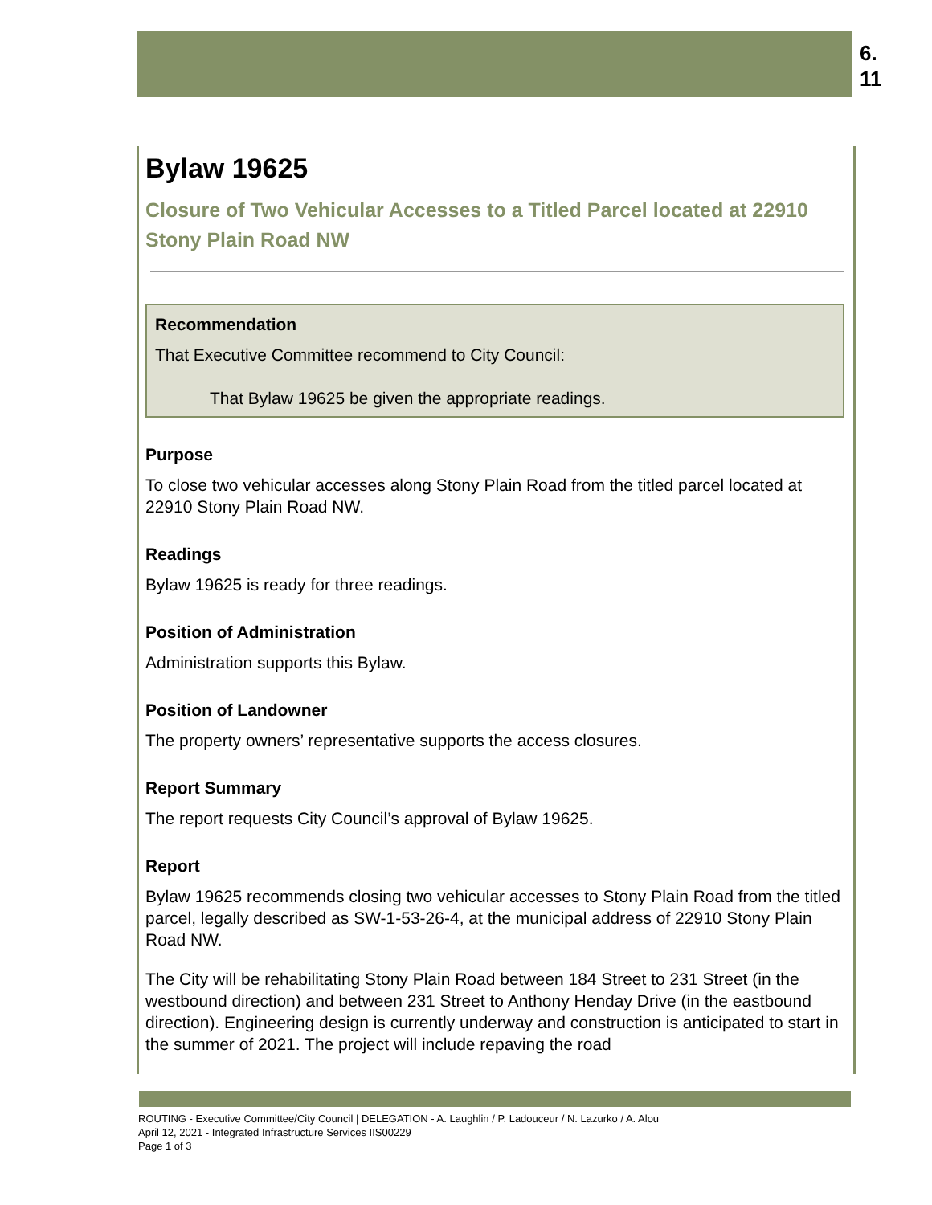6.
11
Bylaw 19625
Closure of Two Vehicular Accesses to a Titled Parcel located at 22910 Stony Plain Road NW
Recommendation
That Executive Committee recommend to City Council:
That Bylaw 19625 be given the appropriate readings.
Purpose
To close two vehicular accesses along Stony Plain Road from the titled parcel located at 22910 Stony Plain Road NW.
Readings
Bylaw 19625 is ready for three readings.
Position of Administration
Administration supports this Bylaw.
Position of Landowner
The property owners’ representative supports the access closures.
Report Summary
The report requests City Council’s approval of Bylaw 19625.
Report
Bylaw 19625 recommends closing two vehicular accesses to Stony Plain Road from the titled parcel, legally described as SW-1-53-26-4, at the municipal address of 22910 Stony Plain Road NW.
The City will be rehabilitating Stony Plain Road between 184 Street to 231 Street (in the westbound direction) and between 231 Street to Anthony Henday Drive (in the eastbound direction). Engineering design is currently underway and construction is anticipated to start in the summer of 2021. The project will include repaving the road
ROUTING - Executive Committee/City Council | DELEGATION - A. Laughlin / P. Ladouceur / N. Lazurko / A. Alou
April 12, 2021 - Integrated Infrastructure Services IIS00229
Page 1 of 3